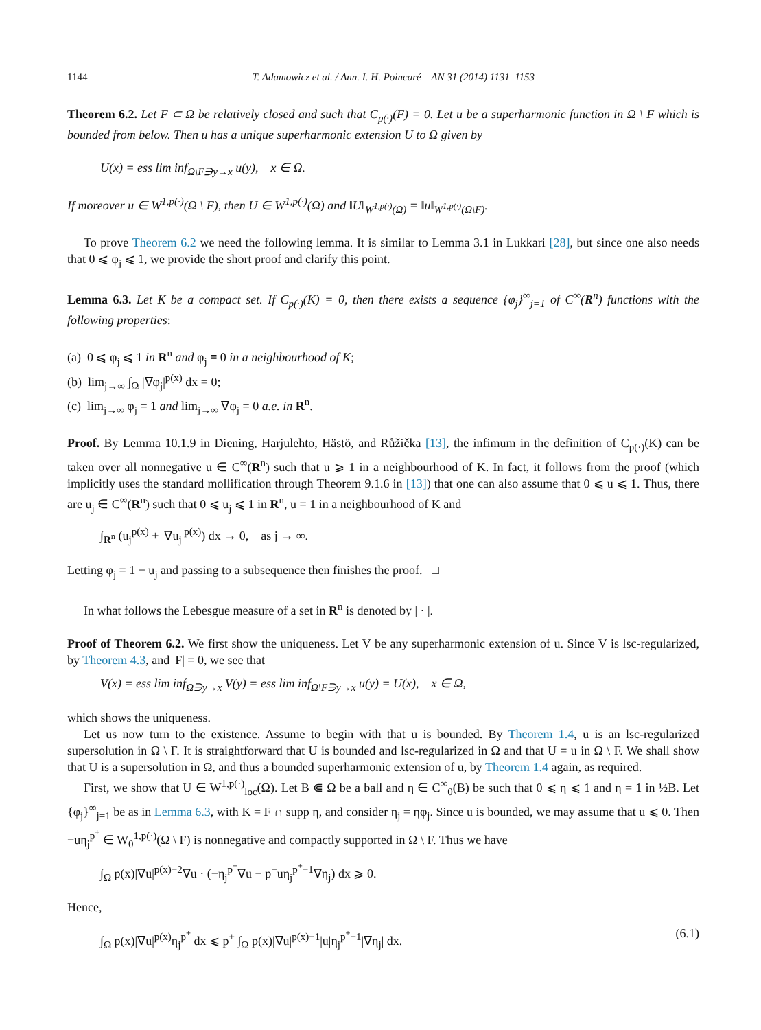1144 T. Adamowicz et al. / Ann. I. H. Poincaré – AN 31 (2014) 1131–1153
Theorem 6.2. Let F ⊂ Ω be relatively closed and such that C<sub>p(·)</sub>(F) = 0. Let u be a superharmonic function in Ω \ F which is bounded from below. Then u has a unique superharmonic extension U to Ω given by
U(x) = ess lim inf<sub>Ω\F∋y→x</sub> u(y), x ∈ Ω.
If moreover u ∈ W<sup>1,p(·)</sup>(Ω \ F), then U ∈ W<sup>1,p(·)</sup>(Ω) and ‖U‖<sub>W<sup>1,p(·)</sup>(Ω)</sub> = ‖u‖<sub>W<sup>1,p(·)</sup>(Ω\F)</sub>.
To prove Theorem 6.2 we need the following lemma. It is similar to Lemma 3.1 in Lukkari [28], but since one also needs that 0 ⩽ φ<sub>j</sub> ⩽ 1, we provide the short proof and clarify this point.
Lemma 6.3. Let K be a compact set. If C<sub>p(·)</sub>(K) = 0, then there exists a sequence {φ<sub>j</sub>}<sup>∞</sup><sub>j=1</sub> of C<sup>∞</sup>(R<sup>n</sup>) functions with the following properties:
(a) 0 ⩽ φ<sub>j</sub> ⩽ 1 in R<sup>n</sup> and φ<sub>j</sub> ≡ 0 in a neighbourhood of K;
(b) lim<sub>j→∞</sub> ∫<sub>Ω</sub> |∇φ<sub>j</sub>|<sup>p(x)</sup> dx = 0;
(c) lim<sub>j→∞</sub> φ<sub>j</sub> = 1 and lim<sub>j→∞</sub> ∇φ<sub>j</sub> = 0 a.e. in R<sup>n</sup>.
Proof. By Lemma 10.1.9 in Diening, Harjulehto, Hästö, and Růžička [13], the infimum in the definition of C<sub>p(·)</sub>(K) can be taken over all nonnegative u ∈ C<sup>∞</sup>(R<sup>n</sup>) such that u ⩾ 1 in a neighbourhood of K. In fact, it follows from the proof (which implicitly uses the standard mollification through Theorem 9.1.6 in [13]) that one can also assume that 0 ⩽ u ⩽ 1. Thus, there are u<sub>j</sub> ∈ C<sup>∞</sup>(R<sup>n</sup>) such that 0 ⩽ u<sub>j</sub> ⩽ 1 in R<sup>n</sup>, u = 1 in a neighbourhood of K and
∫<sub>R<sup>n</sup></sub> (u<sub>j</sub><sup>p(x)</sup> + |∇u<sub>j</sub>|<sup>p(x)</sup>) dx → 0, as j → ∞.
Letting φ<sub>j</sub> = 1 − u<sub>j</sub> and passing to a subsequence then finishes the proof. □
In what follows the Lebesgue measure of a set in R<sup>n</sup> is denoted by | · |.
Proof of Theorem 6.2. We first show the uniqueness. Let V be any superharmonic extension of u. Since V is lsc-regularized, by Theorem 4.3, and |F| = 0, we see that
V(x) = ess lim inf<sub>Ω∋y→x</sub> V(y) = ess lim inf<sub>Ω\F∋y→x</sub> u(y) = U(x), x ∈ Ω,
which shows the uniqueness.
Let us now turn to the existence. Assume to begin with that u is bounded. By Theorem 1.4, u is an lsc-regularized supersolution in Ω \ F. It is straightforward that U is bounded and lsc-regularized in Ω and that U = u in Ω \ F. We shall show that U is a supersolution in Ω, and thus a bounded superharmonic extension of u, by Theorem 1.4 again, as required.
First, we show that U ∈ W<sup>1,p(·)</sup><sub>loc</sub>(Ω). Let B ⋐ Ω be a ball and η ∈ C<sup>∞</sup><sub>0</sub>(B) be such that 0 ⩽ η ⩽ 1 and η = 1 in ½B. Let {φ<sub>j</sub>}<sup>∞</sup><sub>j=1</sub> be as in Lemma 6.3, with K = F ∩ supp η, and consider η<sub>j</sub> = ηφ<sub>j</sub>. Since u is bounded, we may assume that u ⩽ 0. Then −uη<sub>j</sub><sup>p<sup>+</sup></sup> ∈ W<sub>0</sub><sup>1,p(·)</sup>(Ω \ F) is nonnegative and compactly supported in Ω \ F. Thus we have
∫<sub>Ω</sub> p(x)|∇u|<sup>p(x)−2</sup>∇u · (−η<sub>j</sub><sup>p<sup>+</sup></sup>∇u − p<sup>+</sup>uη<sub>j</sub><sup>p<sup>+</sup>−1</sup>∇η<sub>j</sub>) dx ⩾ 0.
Hence,
∫<sub>Ω</sub> p(x)|∇u|<sup>p(x)</sup>η<sub>j</sub><sup>p<sup>+</sup></sup> dx ⩽ p<sup>+</sup> ∫<sub>Ω</sub> p(x)|∇u|<sup>p(x)−1</sup>|u|η<sub>j</sub><sup>p<sup>+</sup>−1</sup>|∇η<sub>j</sub>| dx. (6.1)